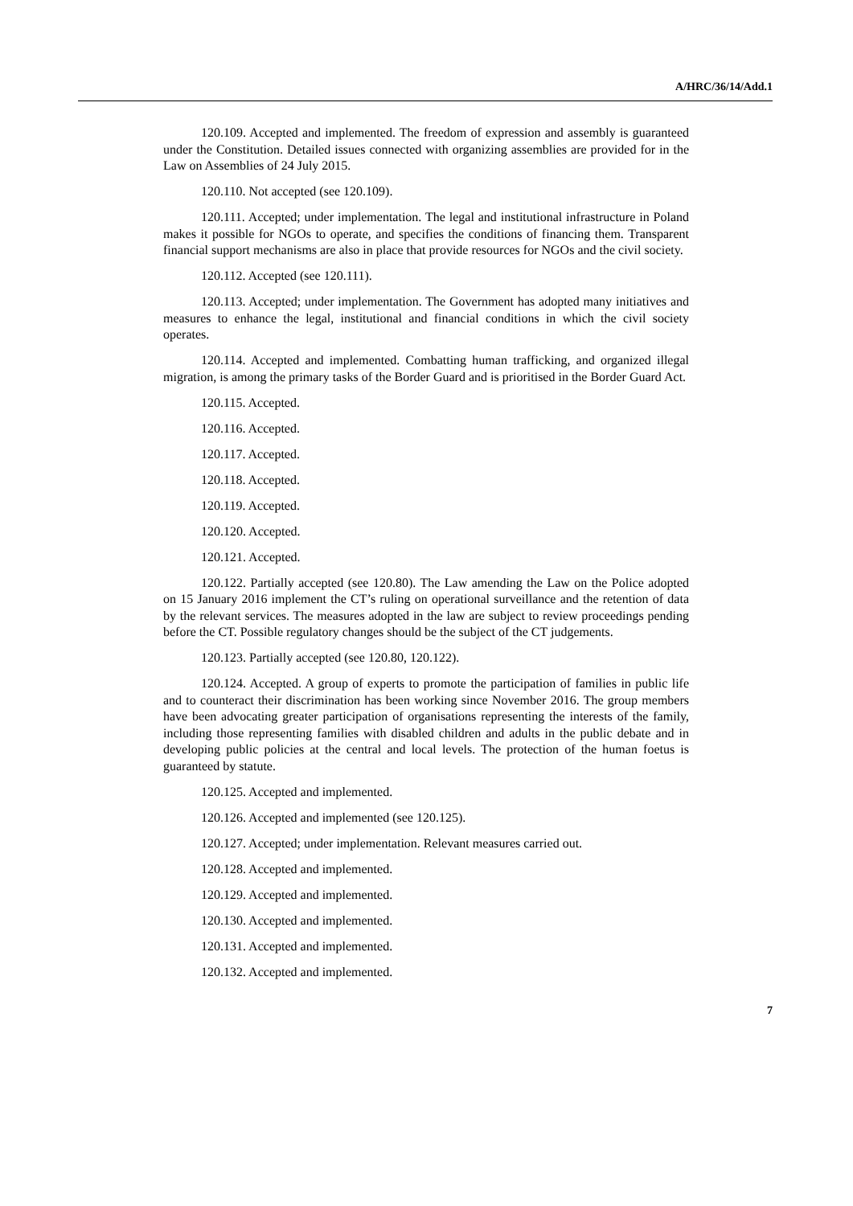A/HRC/36/14/Add.1
120.109. Accepted and implemented. The freedom of expression and assembly is guaranteed under the Constitution. Detailed issues connected with organizing assemblies are provided for in the Law on Assemblies of 24 July 2015.
120.110. Not accepted (see 120.109).
120.111. Accepted; under implementation. The legal and institutional infrastructure in Poland makes it possible for NGOs to operate, and specifies the conditions of financing them. Transparent financial support mechanisms are also in place that provide resources for NGOs and the civil society.
120.112. Accepted (see 120.111).
120.113. Accepted; under implementation. The Government has adopted many initiatives and measures to enhance the legal, institutional and financial conditions in which the civil society operates.
120.114. Accepted and implemented. Combatting human trafficking, and organized illegal migration, is among the primary tasks of the Border Guard and is prioritised in the Border Guard Act.
120.115. Accepted.
120.116. Accepted.
120.117. Accepted.
120.118. Accepted.
120.119. Accepted.
120.120. Accepted.
120.121. Accepted.
120.122. Partially accepted (see 120.80). The Law amending the Law on the Police adopted on 15 January 2016 implement the CT’s ruling on operational surveillance and the retention of data by the relevant services. The measures adopted in the law are subject to review proceedings pending before the CT. Possible regulatory changes should be the subject of the CT judgements.
120.123. Partially accepted (see 120.80, 120.122).
120.124. Accepted. A group of experts to promote the participation of families in public life and to counteract their discrimination has been working since November 2016. The group members have been advocating greater participation of organisations representing the interests of the family, including those representing families with disabled children and adults in the public debate and in developing public policies at the central and local levels. The protection of the human foetus is guaranteed by statute.
120.125. Accepted and implemented.
120.126. Accepted and implemented (see 120.125).
120.127. Accepted; under implementation. Relevant measures carried out.
120.128. Accepted and implemented.
120.129. Accepted and implemented.
120.130. Accepted and implemented.
120.131. Accepted and implemented.
120.132. Accepted and implemented.
7